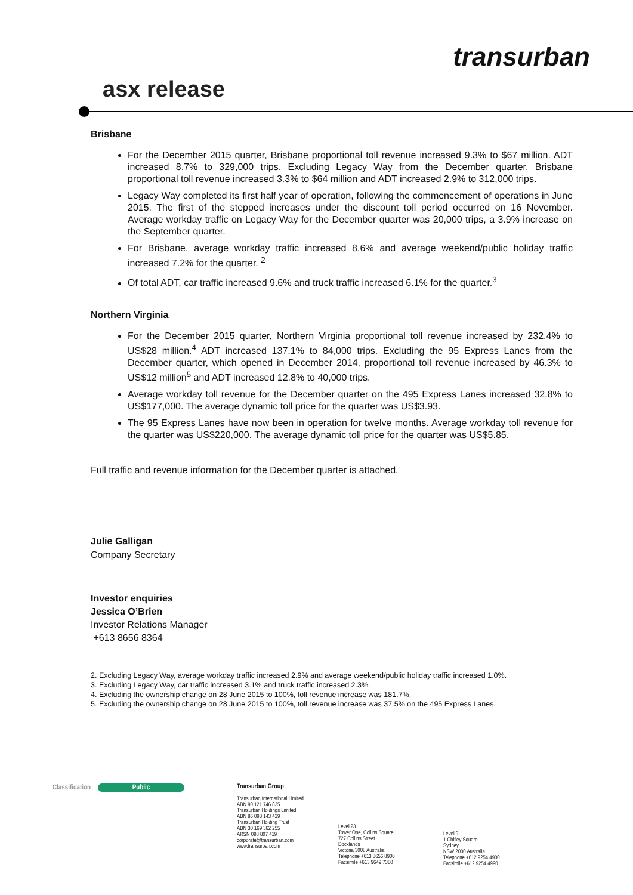transurban
asx release
Brisbane
For the December 2015 quarter, Brisbane proportional toll revenue increased 9.3% to $67 million. ADT increased 8.7% to 329,000 trips. Excluding Legacy Way from the December quarter, Brisbane proportional toll revenue increased 3.3% to $64 million and ADT increased 2.9% to 312,000 trips.
Legacy Way completed its first half year of operation, following the commencement of operations in June 2015. The first of the stepped increases under the discount toll period occurred on 16 November. Average workday traffic on Legacy Way for the December quarter was 20,000 trips, a 3.9% increase on the September quarter.
For Brisbane, average workday traffic increased 8.6% and average weekend/public holiday traffic increased 7.2% for the quarter. <sup>2</sup>
Of total ADT, car traffic increased 9.6% and truck traffic increased 6.1% for the quarter.<sup>3</sup>
Northern Virginia
For the December 2015 quarter, Northern Virginia proportional toll revenue increased by 232.4% to US$28 million.<sup>4</sup> ADT increased 137.1% to 84,000 trips. Excluding the 95 Express Lanes from the December quarter, which opened in December 2014, proportional toll revenue increased by 46.3% to US$12 million<sup>5</sup> and ADT increased 12.8% to 40,000 trips.
Average workday toll revenue for the December quarter on the 495 Express Lanes increased 32.8% to US$177,000. The average dynamic toll price for the quarter was US$3.93.
The 95 Express Lanes have now been in operation for twelve months. Average workday toll revenue for the quarter was US$220,000. The average dynamic toll price for the quarter was US$5.85.
Full traffic and revenue information for the December quarter is attached.
Julie Galligan
Company Secretary
Investor enquiries
Jessica O’Brien
Investor Relations Manager
+613 8656 8364
2. Excluding Legacy Way, average workday traffic increased 2.9% and average weekend/public holiday traffic increased 1.0%.
3. Excluding Legacy Way, car traffic increased 3.1% and truck traffic increased 2.3%.
4. Excluding the ownership change on 28 June 2015 to 100%, toll revenue increase was 181.7%.
5. Excluding the ownership change on 28 June 2015 to 100%, toll revenue increase was 37.5% on the 495 Express Lanes.
Classification Public Transurban Group
Transurban International Limited
ABN 90 121 746 825
Transurban Holdings Limited
ABN 86 098 143 429
Transurban Holding Trust
ABN 30 169 362 255
ARSN 098 807 419
corporate@transurban.com
www.transurban.com
Level 23
Tower One, Collins Square
727 Collins Street
Docklands
Victoria 3008 Australia
Telephone +613 8656 8900
Facsimile +613 9649 7380
Level 9
1 Chifley Square
Sydney
NSW 2000 Australia
Telephone +612 9254 4900
Facsimile +612 9254 4990